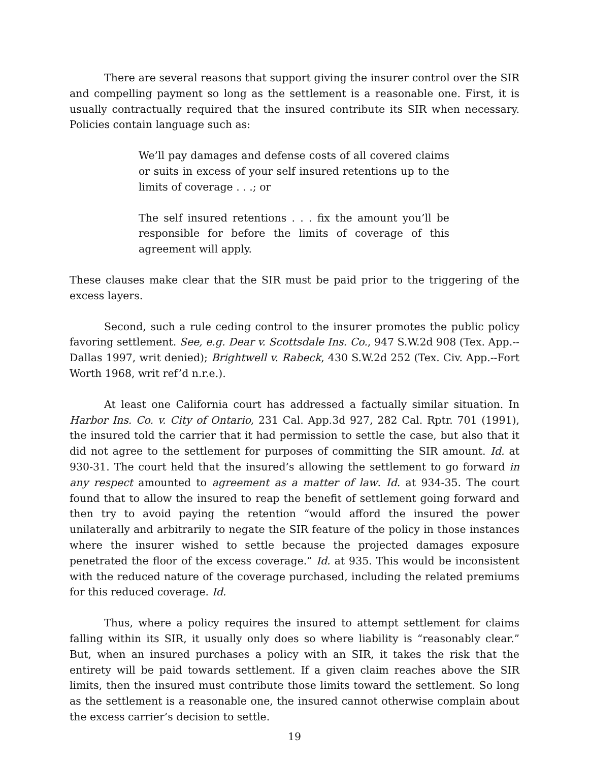There are several reasons that support giving the insurer control over the SIR and compelling payment so long as the settlement is a reasonable one. First, it is usually contractually required that the insured contribute its SIR when necessary. Policies contain language such as:
We’ll pay damages and defense costs of all covered claims or suits in excess of your self insured retentions up to the limits of coverage . . .; or
The self insured retentions . . . fix the amount you’ll be responsible for before the limits of coverage of this agreement will apply.
These clauses make clear that the SIR must be paid prior to the triggering of the excess layers.
Second, such a rule ceding control to the insurer promotes the public policy favoring settlement. See, e.g. Dear v. Scottsdale Ins. Co., 947 S.W.2d 908 (Tex. App.--Dallas 1997, writ denied); Brightwell v. Rabeck, 430 S.W.2d 252 (Tex. Civ. App.--Fort Worth 1968, writ ref’d n.r.e.).
At least one California court has addressed a factually similar situation. In Harbor Ins. Co. v. City of Ontario, 231 Cal. App.3d 927, 282 Cal. Rptr. 701 (1991), the insured told the carrier that it had permission to settle the case, but also that it did not agree to the settlement for purposes of committing the SIR amount. Id. at 930-31. The court held that the insured’s allowing the settlement to go forward in any respect amounted to agreement as a matter of law. Id. at 934-35. The court found that to allow the insured to reap the benefit of settlement going forward and then try to avoid paying the retention “would afford the insured the power unilaterally and arbitrarily to negate the SIR feature of the policy in those instances where the insurer wished to settle because the projected damages exposure penetrated the floor of the excess coverage.” Id. at 935. This would be inconsistent with the reduced nature of the coverage purchased, including the related premiums for this reduced coverage. Id.
Thus, where a policy requires the insured to attempt settlement for claims falling within its SIR, it usually only does so where liability is “reasonably clear.” But, when an insured purchases a policy with an SIR, it takes the risk that the entirety will be paid towards settlement. If a given claim reaches above the SIR limits, then the insured must contribute those limits toward the settlement. So long as the settlement is a reasonable one, the insured cannot otherwise complain about the excess carrier’s decision to settle.
19